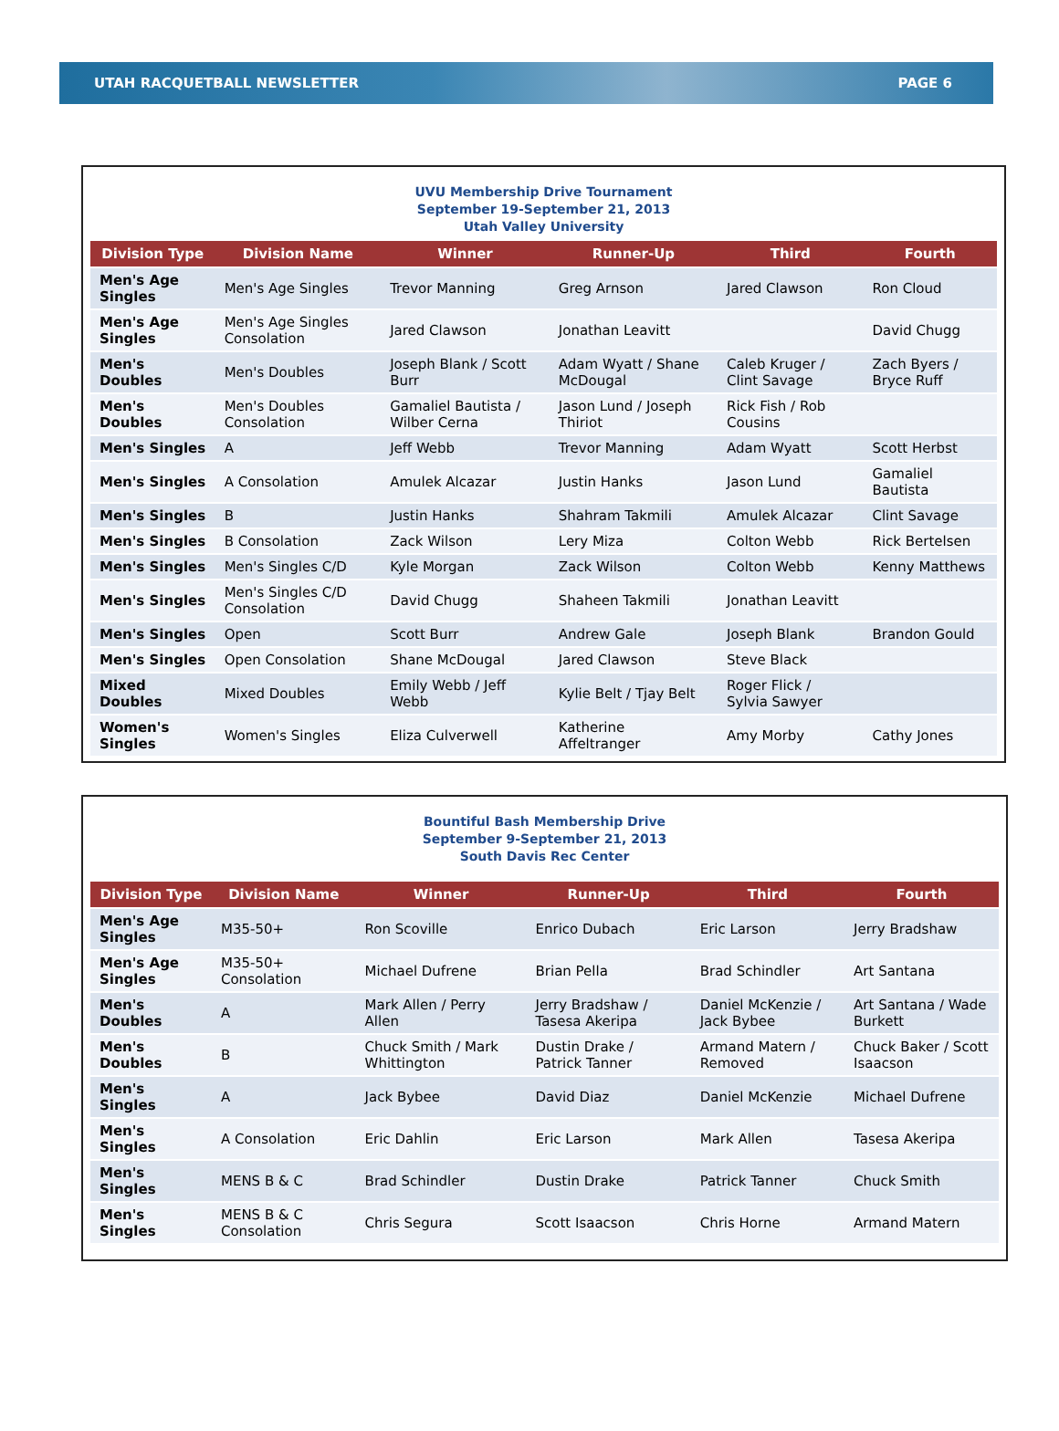UTAH RACQUETBALL NEWSLETTER PAGE 6
UVU Membership Drive Tournament
September 19-September 21, 2013
Utah Valley University
| Division Type | Division Name | Winner | Runner-Up | Third | Fourth |
| --- | --- | --- | --- | --- | --- |
| Men's Age Singles | Men's Age Singles | Trevor Manning | Greg Arnson | Jared Clawson | Ron Cloud |
| Men's Age Singles | Men's Age Singles Consolation | Jared Clawson | Jonathan Leavitt | | David Chugg |
| Men's Doubles | Men's Doubles | Joseph Blank / Scott Burr | Adam Wyatt / Shane McDougal | Caleb Kruger / Clint Savage | Zach Byers / Bryce Ruff |
| Men's Doubles | Men's Doubles Consolation | Gamaliel Bautista / Wilber Cerna | Jason Lund / Joseph Thiriot | Rick Fish / Rob Cousins | |
| Men's Singles | A | Jeff Webb | Trevor Manning | Adam Wyatt | Scott Herbst |
| Men's Singles | A Consolation | Amulek Alcazar | Justin Hanks | Jason Lund | Gamaliel Bautista |
| Men's Singles | B | Justin Hanks | Shahram Takmili | Amulek Alcazar | Clint Savage |
| Men's Singles | B Consolation | Zack Wilson | Lery Miza | Colton Webb | Rick Bertelsen |
| Men's Singles | Men's Singles C/D | Kyle Morgan | Zack Wilson | Colton Webb | Kenny Matthews |
| Men's Singles | Men's Singles C/D Consolation | David Chugg | Shaheen Takmili | Jonathan Leavitt | |
| Men's Singles | Open | Scott Burr | Andrew Gale | Joseph Blank | Brandon Gould |
| Men's Singles | Open Consolation | Shane McDougal | Jared Clawson | Steve Black | |
| Mixed Doubles | Mixed Doubles | Emily Webb / Jeff Webb | Kylie Belt / Tjay Belt | Roger Flick / Sylvia Sawyer | |
| Women's Singles | Women's Singles | Eliza Culverwell | Katherine Affeltranger | Amy Morby | Cathy Jones |
Bountiful Bash Membership Drive
September 9-September 21, 2013
South Davis Rec Center
| Division Type | Division Name | Winner | Runner-Up | Third | Fourth |
| --- | --- | --- | --- | --- | --- |
| Men's Age Singles | M35-50+ | Ron Scoville | Enrico Dubach | Eric Larson | Jerry Bradshaw |
| Men's Age Singles | M35-50+ Consolation | Michael Dufrene | Brian Pella | Brad Schindler | Art Santana |
| Men's Doubles | A | Mark Allen / Perry Allen | Jerry Bradshaw / Tasesa Akeripa | Daniel McKenzie / Jack Bybee | Art Santana / Wade Burkett |
| Men's Doubles | B | Chuck Smith / Mark Whittington | Dustin Drake / Patrick Tanner | Armand Matern / Removed | Chuck Baker / Scott Isaacson |
| Men's Singles | A | Jack Bybee | David Diaz | Daniel McKenzie | Michael Dufrene |
| Men's Singles | A Consolation | Eric Dahlin | Eric Larson | Mark Allen | Tasesa Akeripa |
| Men's Singles | MENS B & C | Brad Schindler | Dustin Drake | Patrick Tanner | Chuck Smith |
| Men's Singles | MENS B & C Consolation | Chris Segura | Scott Isaacson | Chris Horne | Armand Matern |